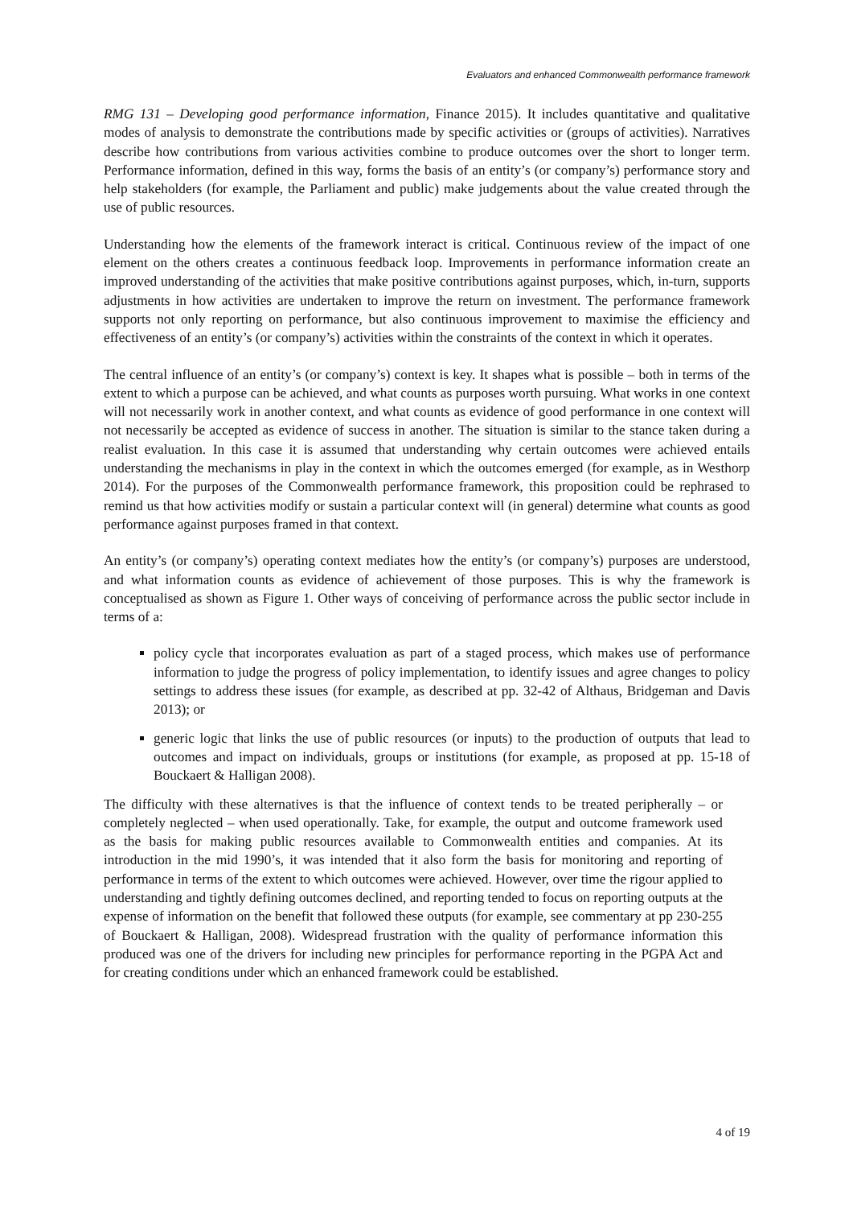Evaluators and enhanced Commonwealth performance framework
RMG 131 – Developing good performance information, Finance 2015). It includes quantitative and qualitative modes of analysis to demonstrate the contributions made by specific activities or (groups of activities). Narratives describe how contributions from various activities combine to produce outcomes over the short to longer term. Performance information, defined in this way, forms the basis of an entity’s (or company’s) performance story and help stakeholders (for example, the Parliament and public) make judgements about the value created through the use of public resources.
Understanding how the elements of the framework interact is critical. Continuous review of the impact of one element on the others creates a continuous feedback loop. Improvements in performance information create an improved understanding of the activities that make positive contributions against purposes, which, in-turn, supports adjustments in how activities are undertaken to improve the return on investment. The performance framework supports not only reporting on performance, but also continuous improvement to maximise the efficiency and effectiveness of an entity’s (or company’s) activities within the constraints of the context in which it operates.
The central influence of an entity’s (or company’s) context is key. It shapes what is possible – both in terms of the extent to which a purpose can be achieved, and what counts as purposes worth pursuing. What works in one context will not necessarily work in another context, and what counts as evidence of good performance in one context will not necessarily be accepted as evidence of success in another. The situation is similar to the stance taken during a realist evaluation. In this case it is assumed that understanding why certain outcomes were achieved entails understanding the mechanisms in play in the context in which the outcomes emerged (for example, as in Westhorp 2014). For the purposes of the Commonwealth performance framework, this proposition could be rephrased to remind us that how activities modify or sustain a particular context will (in general) determine what counts as good performance against purposes framed in that context.
An entity’s (or company’s) operating context mediates how the entity’s (or company’s) purposes are understood, and what information counts as evidence of achievement of those purposes. This is why the framework is conceptualised as shown as Figure 1. Other ways of conceiving of performance across the public sector include in terms of a:
policy cycle that incorporates evaluation as part of a staged process, which makes use of performance information to judge the progress of policy implementation, to identify issues and agree changes to policy settings to address these issues (for example, as described at pp. 32-42 of Althaus, Bridgeman and Davis 2013); or
generic logic that links the use of public resources (or inputs) to the production of outputs that lead to outcomes and impact on individuals, groups or institutions (for example, as proposed at pp. 15-18 of Bouckaert & Halligan 2008).
The difficulty with these alternatives is that the influence of context tends to be treated peripherally – or completely neglected – when used operationally. Take, for example, the output and outcome framework used as the basis for making public resources available to Commonwealth entities and companies. At its introduction in the mid 1990’s, it was intended that it also form the basis for monitoring and reporting of performance in terms of the extent to which outcomes were achieved. However, over time the rigour applied to understanding and tightly defining outcomes declined, and reporting tended to focus on reporting outputs at the expense of information on the benefit that followed these outputs (for example, see commentary at pp 230-255 of Bouckaert & Halligan, 2008). Widespread frustration with the quality of performance information this produced was one of the drivers for including new principles for performance reporting in the PGPA Act and for creating conditions under which an enhanced framework could be established.
4 of 19